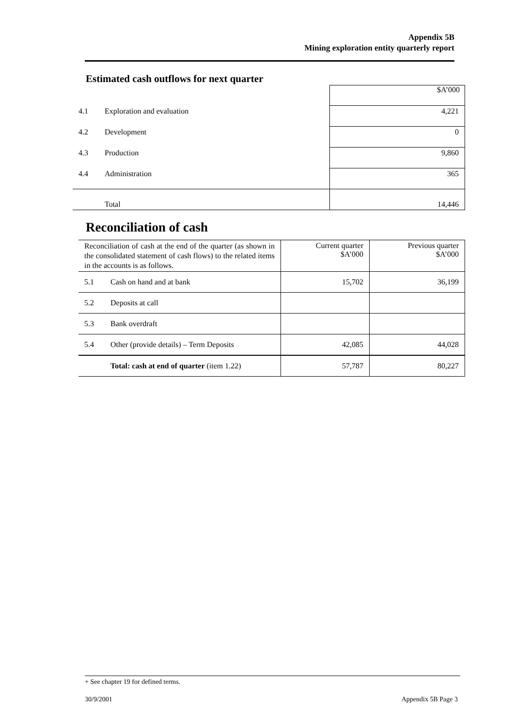Appendix 5B
Mining exploration entity quarterly report
Estimated cash outflows for next quarter
| | | $A’000 |
| 4.1 | Exploration and evaluation | 4,221 |
| 4.2 | Development | 0 |
| 4.3 | Production | 9,860 |
| 4.4 | Administration | 365 |
| | Total | 14,446 |
Reconciliation of cash
| Reconciliation of cash at the end of the quarter (as shown in the consolidated statement of cash flows) to the related items in the accounts is as follows. | | Current quarter $A’000 | Previous quarter $A’000 |
| 5.1 | Cash on hand and at bank | 15,702 | 36,199 |
| 5.2 | Deposits at call | | |
| 5.3 | Bank overdraft | | |
| 5.4 | Other (provide details) – Term Deposits | 42,085 | 44,028 |
| | Total: cash at end of quarter (item 1.22) | 57,787 | 80,227 |
+ See chapter 19 for defined terms.
30/9/2001 Appendix 5B Page 3